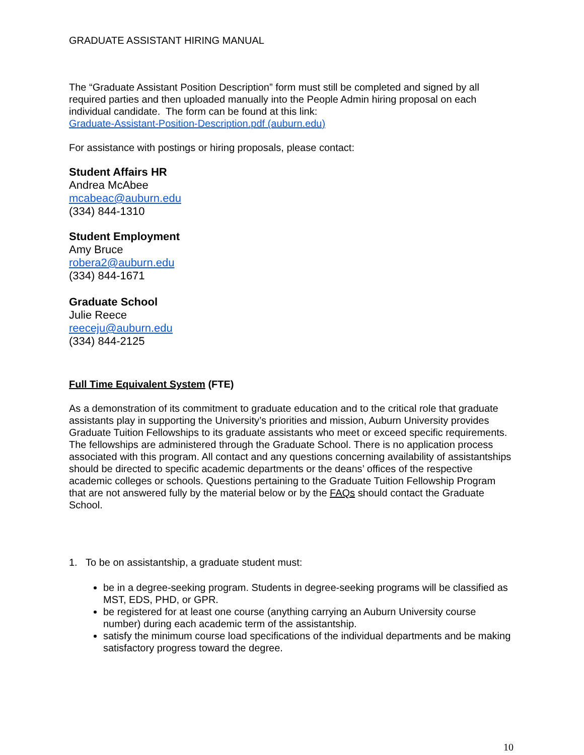GRADUATE ASSISTANT HIRING MANUAL
The “Graduate Assistant Position Description” form must still be completed and signed by all required parties and then uploaded manually into the People Admin hiring proposal on each individual candidate. The form can be found at this link:
Graduate-Assistant-Position-Description.pdf (auburn.edu)
For assistance with postings or hiring proposals, please contact:
Student Affairs HR
Andrea McAbee
mcabeac@auburn.edu
(334) 844-1310
Student Employment
Amy Bruce
robera2@auburn.edu
(334) 844-1671
Graduate School
Julie Reece
reeceju@auburn.edu
(334) 844-2125
Full Time Equivalent System (FTE)
As a demonstration of its commitment to graduate education and to the critical role that graduate assistants play in supporting the University’s priorities and mission, Auburn University provides Graduate Tuition Fellowships to its graduate assistants who meet or exceed specific requirements. The fellowships are administered through the Graduate School. There is no application process associated with this program. All contact and any questions concerning availability of assistantships should be directed to specific academic departments or the deans’ offices of the respective academic colleges or schools. Questions pertaining to the Graduate Tuition Fellowship Program that are not answered fully by the material below or by the FAQs should contact the Graduate School.
1. To be on assistantship, a graduate student must:
be in a degree-seeking program. Students in degree-seeking programs will be classified as MST, EDS, PHD, or GPR.
be registered for at least one course (anything carrying an Auburn University course number) during each academic term of the assistantship.
satisfy the minimum course load specifications of the individual departments and be making satisfactory progress toward the degree.
10